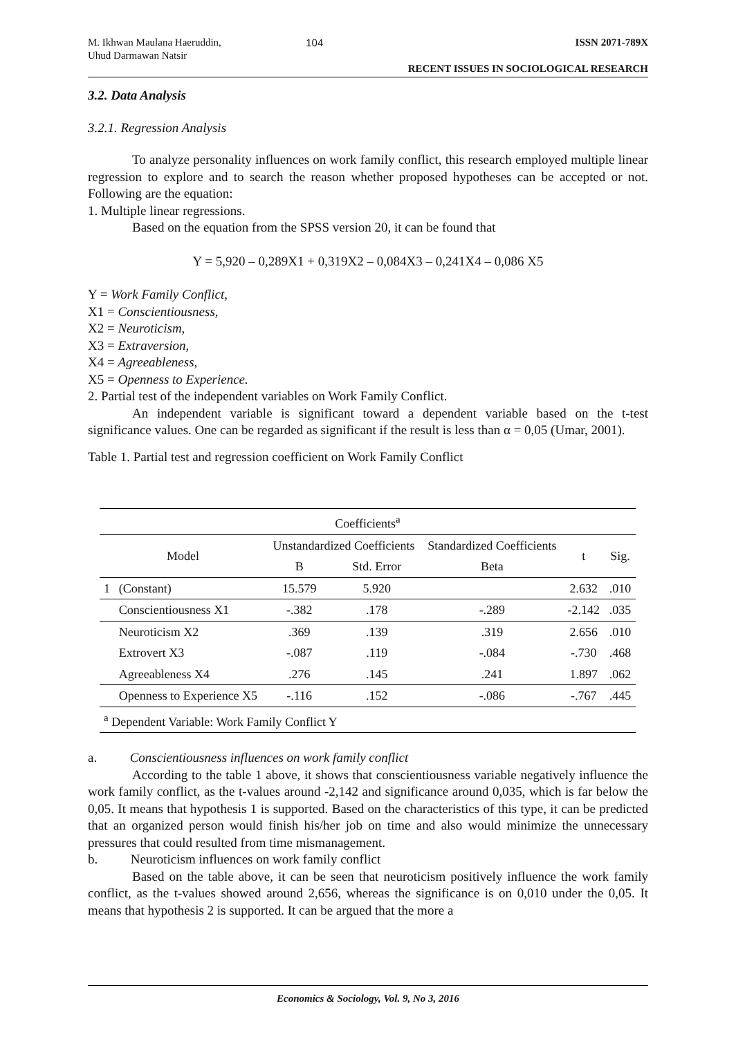M. Ikhwan Maulana Haeruddin,
Uhud Darmawan Natsir
104 ISSN 2071-789X
RECENT ISSUES IN SOCIOLOGICAL RESEARCH
3.2. Data Analysis
3.2.1. Regression Analysis
To analyze personality influences on work family conflict, this research employed multiple linear regression to explore and to search the reason whether proposed hypotheses can be accepted or not. Following are the equation:
1. Multiple linear regressions.
Based on the equation from the SPSS version 20, it can be found that
Y = 5,920 – 0,289X1 + 0,319X2 – 0,084X3 – 0,241X4 – 0,086 X5
Y = Work Family Conflict,
X1 = Conscientiousness,
X2 = Neuroticism,
X3 = Extraversion,
X4 = Agreeableness,
X5 = Openness to Experience.
2. Partial test of the independent variables on Work Family Conflict.
An independent variable is significant toward a dependent variable based on the t-test significance values. One can be regarded as significant if the result is less than α = 0,05 (Umar, 2001).
Table 1. Partial test and regression coefficient on Work Family Conflict
| Coefficients<sup>a</sup> | | | | | | |
| --- | --- | --- | --- | --- | --- | --- |
| Model | | Unstandardized Coefficients | | Standardized Coefficients | t | Sig. |
| | | B | Std. Error | Beta | | |
| 1 | (Constant) | 15.579 | 5.920 | | 2.632 | .010 |
| | Conscientiousness X1 | -.382 | .178 | -.289 | -2.142 | .035 |
| | Neuroticism X2 | .369 | .139 | .319 | 2.656 | .010 |
| | Extrovert X3 | -.087 | .119 | -.084 | -.730 | .468 |
| | Agreeableness X4 | .276 | .145 | .241 | 1.897 | .062 |
| | Openness to Experience X5 | -.116 | .152 | -.086 | -.767 | .445 |
| <sup>a</sup> Dependent Variable: Work Family Conflict Y | | | | | | |
a. Conscientiousness influences on work family conflict
According to the table 1 above, it shows that conscientiousness variable negatively influence the work family conflict, as the t-values around -2,142 and significance around 0,035, which is far below the 0,05. It means that hypothesis 1 is supported. Based on the characteristics of this type, it can be predicted that an organized person would finish his/her job on time and also would minimize the unnecessary pressures that could resulted from time mismanagement.
b. Neuroticism influences on work family conflict
Based on the table above, it can be seen that neuroticism positively influence the work family conflict, as the t-values showed around 2,656, whereas the significance is on 0,010 under the 0,05. It means that hypothesis 2 is supported. It can be argued that the more a
Economics & Sociology, Vol. 9, No 3, 2016